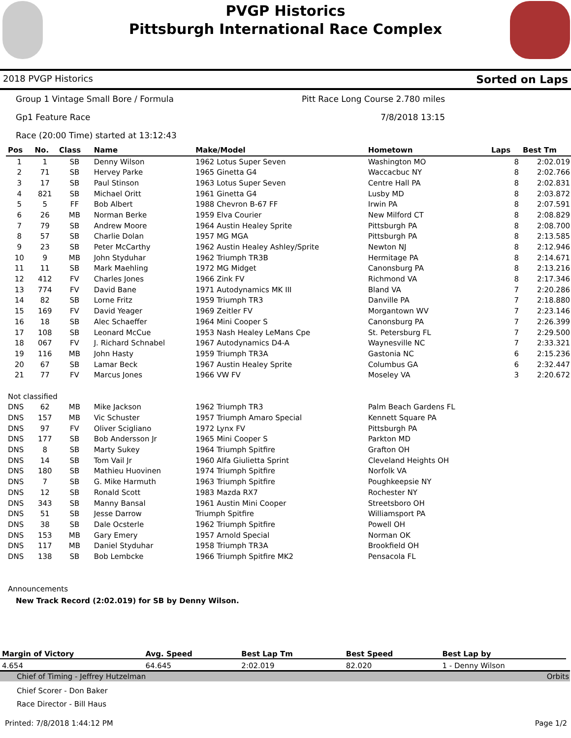PVGP Historics
Pittsburgh International Race Complex
2018 PVGP Historics Sorted on Laps
Group 1 Vintage Small Bore / Formula Pitt Race Long Course 2.780 miles
Gp1 Feature Race 7/8/2018 13:15
Race (20:00 Time) started at 13:12:43
| Pos | No. | Class | Name | Make/Model | Hometown | Laps | Best Tm |
| --- | --- | --- | --- | --- | --- | --- | --- |
| 1 | 1 | SB | Denny Wilson | 1962 Lotus Super Seven | Washington MO | 8 | 2:02.019 |
| 2 | 71 | SB | Hervey Parke | 1965 Ginetta G4 | Waccacbuc NY | 8 | 2:02.766 |
| 3 | 17 | SB | Paul Stinson | 1963 Lotus Super Seven | Centre Hall PA | 8 | 2:02.831 |
| 4 | 821 | SB | Michael Oritt | 1961 Ginetta G4 | Lusby MD | 8 | 2:03.872 |
| 5 | 5 | FF | Bob Albert | 1988 Chevron B-67 FF | Irwin PA | 8 | 2:07.591 |
| 6 | 26 | MB | Norman Berke | 1959 Elva Courier | New Milford CT | 8 | 2:08.829 |
| 7 | 79 | SB | Andrew Moore | 1964 Austin Healey Sprite | Pittsburgh PA | 8 | 2:08.700 |
| 8 | 57 | SB | Charlie Dolan | 1957 MG MGA | Pittsburgh PA | 8 | 2:13.585 |
| 9 | 23 | SB | Peter McCarthy | 1962 Austin Healey Ashley/Sprite | Newton NJ | 8 | 2:12.946 |
| 10 | 9 | MB | John Styduhar | 1962 Triumph TR3B | Hermitage PA | 8 | 2:14.671 |
| 11 | 11 | SB | Mark Maehling | 1972 MG Midget | Canonsburg PA | 8 | 2:13.216 |
| 12 | 412 | FV | Charles Jones | 1966 Zink FV | Richmond VA | 8 | 2:17.346 |
| 13 | 774 | FV | David Bane | 1971 Autodynamics MK III | Bland VA | 7 | 2:20.286 |
| 14 | 82 | SB | Lorne Fritz | 1959 Triumph TR3 | Danville PA | 7 | 2:18.880 |
| 15 | 169 | FV | David Yeager | 1969 Zeitler FV | Morgantown WV | 7 | 2:23.146 |
| 16 | 18 | SB | Alec Schaeffer | 1964 Mini Cooper S | Canonsburg PA | 7 | 2:26.399 |
| 17 | 108 | SB | Leonard McCue | 1953 Nash Healey LeMans Cpe | St. Petersburg FL | 7 | 2:29.500 |
| 18 | 067 | FV | J. Richard Schnabel | 1967 Autodynamics D4-A | Waynesville NC | 7 | 2:33.321 |
| 19 | 116 | MB | John Hasty | 1959 Triumph TR3A | Gastonia NC | 6 | 2:15.236 |
| 20 | 67 | SB | Lamar Beck | 1967 Austin Healey Sprite | Columbus GA | 6 | 2:32.447 |
| 21 | 77 | FV | Marcus Jones | 1966 VW FV | Moseley VA | 3 | 2:20.672 |
| Not classified | | | | | | | |
| DNS | 62 | MB | Mike Jackson | 1962 Triumph TR3 | Palm Beach Gardens FL | | |
| DNS | 157 | MB | Vic Schuster | 1957 Triumph Amaro Special | Kennett Square PA | | |
| DNS | 97 | FV | Oliver Scigliano | 1972 Lynx FV | Pittsburgh PA | | |
| DNS | 177 | SB | Bob Andersson Jr | 1965 Mini Cooper S | Parkton MD | | |
| DNS | 8 | SB | Marty Sukey | 1964 Triumph Spitfire | Grafton OH | | |
| DNS | 14 | SB | Tom Vail Jr | 1960 Alfa Giulietta Sprint | Cleveland Heights OH | | |
| DNS | 180 | SB | Mathieu Huovinen | 1974 Triumph Spitfire | Norfolk VA | | |
| DNS | 7 | SB | G. Mike Harmuth | 1963 Triumph Spitfire | Poughkeepsie NY | | |
| DNS | 12 | SB | Ronald Scott | 1983 Mazda RX7 | Rochester NY | | |
| DNS | 343 | SB | Manny Bansal | 1961 Austin Mini Cooper | Streetsboro OH | | |
| DNS | 51 | SB | Jesse Darrow | Triumph Spitfire | Williamsport PA | | |
| DNS | 38 | SB | Dale Ocsterle | 1962 Triumph Spitfire | Powell OH | | |
| DNS | 153 | MB | Gary Emery | 1957 Arnold Special | Norman OK | | |
| DNS | 117 | MB | Daniel Styduhar | 1958 Triumph TR3A | Brookfield OH | | |
| DNS | 138 | SB | Bob Lembcke | 1966 Triumph Spitfire MK2 | Pensacola FL | | |
Announcements
New Track Record (2:02.019) for SB by Denny Wilson.
| Margin of Victory | Avg. Speed | Best Lap Tm | Best Speed | Best Lap by |
| --- | --- | --- | --- | --- |
| 4.654 | 64.645 | 2:02.019 | 82.020 | 1 - Denny Wilson |
Chief of Timing - Jeffrey Hutzelman Orbits
Chief Scorer - Don Baker
Race Director - Bill Haus
Printed: 7/8/2018 1:44:12 PM Page 1/2